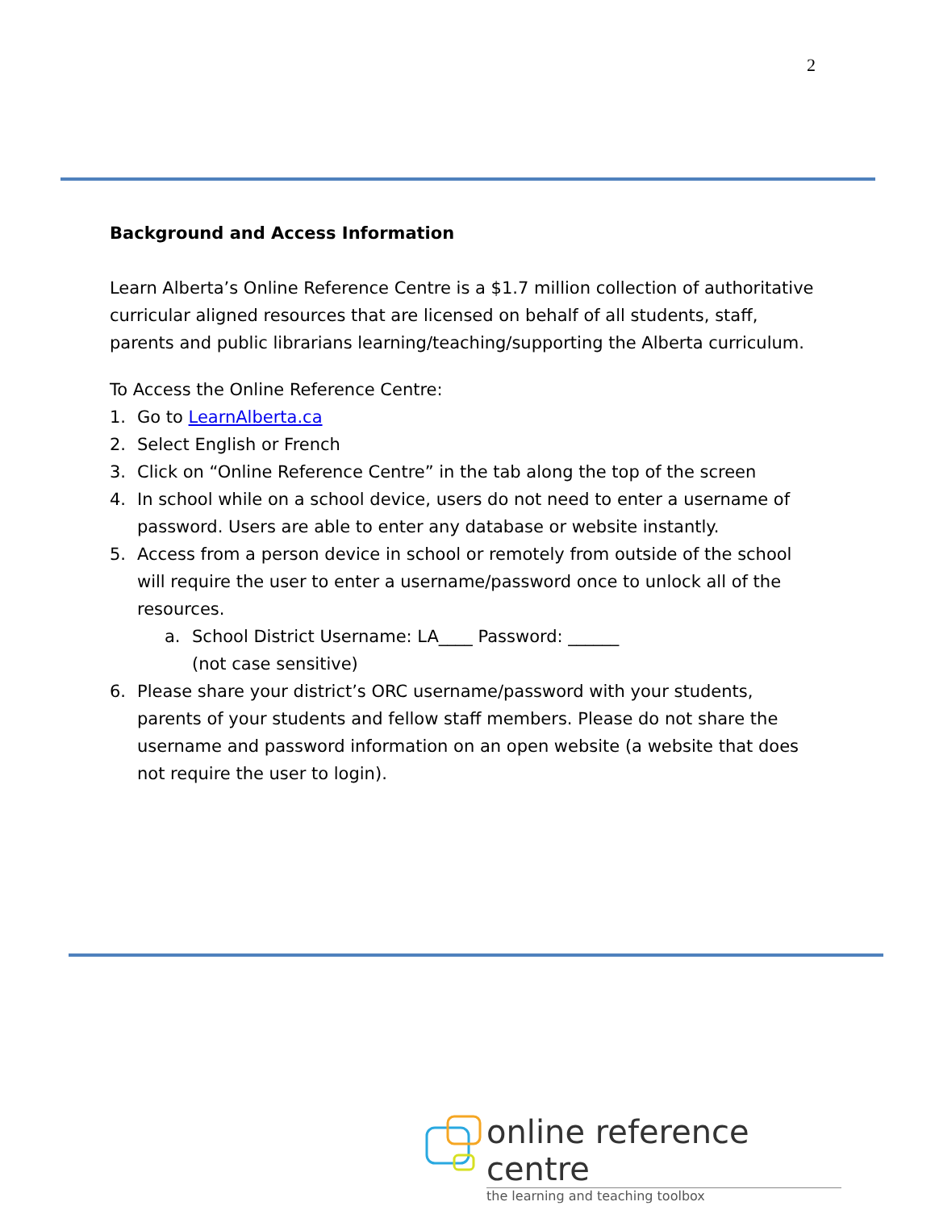2
Background and Access Information
Learn Alberta’s Online Reference Centre is a $1.7 million collection of authoritative curricular aligned resources that are licensed on behalf of all students, staff, parents and public librarians learning/teaching/supporting the Alberta curriculum.
To Access the Online Reference Centre:
1. Go to LearnAlberta.ca
2. Select English or French
3. Click on “Online Reference Centre” in the tab along the top of the screen
4. In school while on a school device, users do not need to enter a username of password. Users are able to enter any database or website instantly.
5. Access from a person device in school or remotely from outside of the school will require the user to enter a username/password once to unlock all of the resources.
a. School District Username: LA____ Password: ______
(not case sensitive)
6. Please share your district’s ORC username/password with your students, parents of your students and fellow staff members. Please do not share the username and password information on an open website (a website that does not require the user to login).
online reference centre
the learning and teaching toolbox